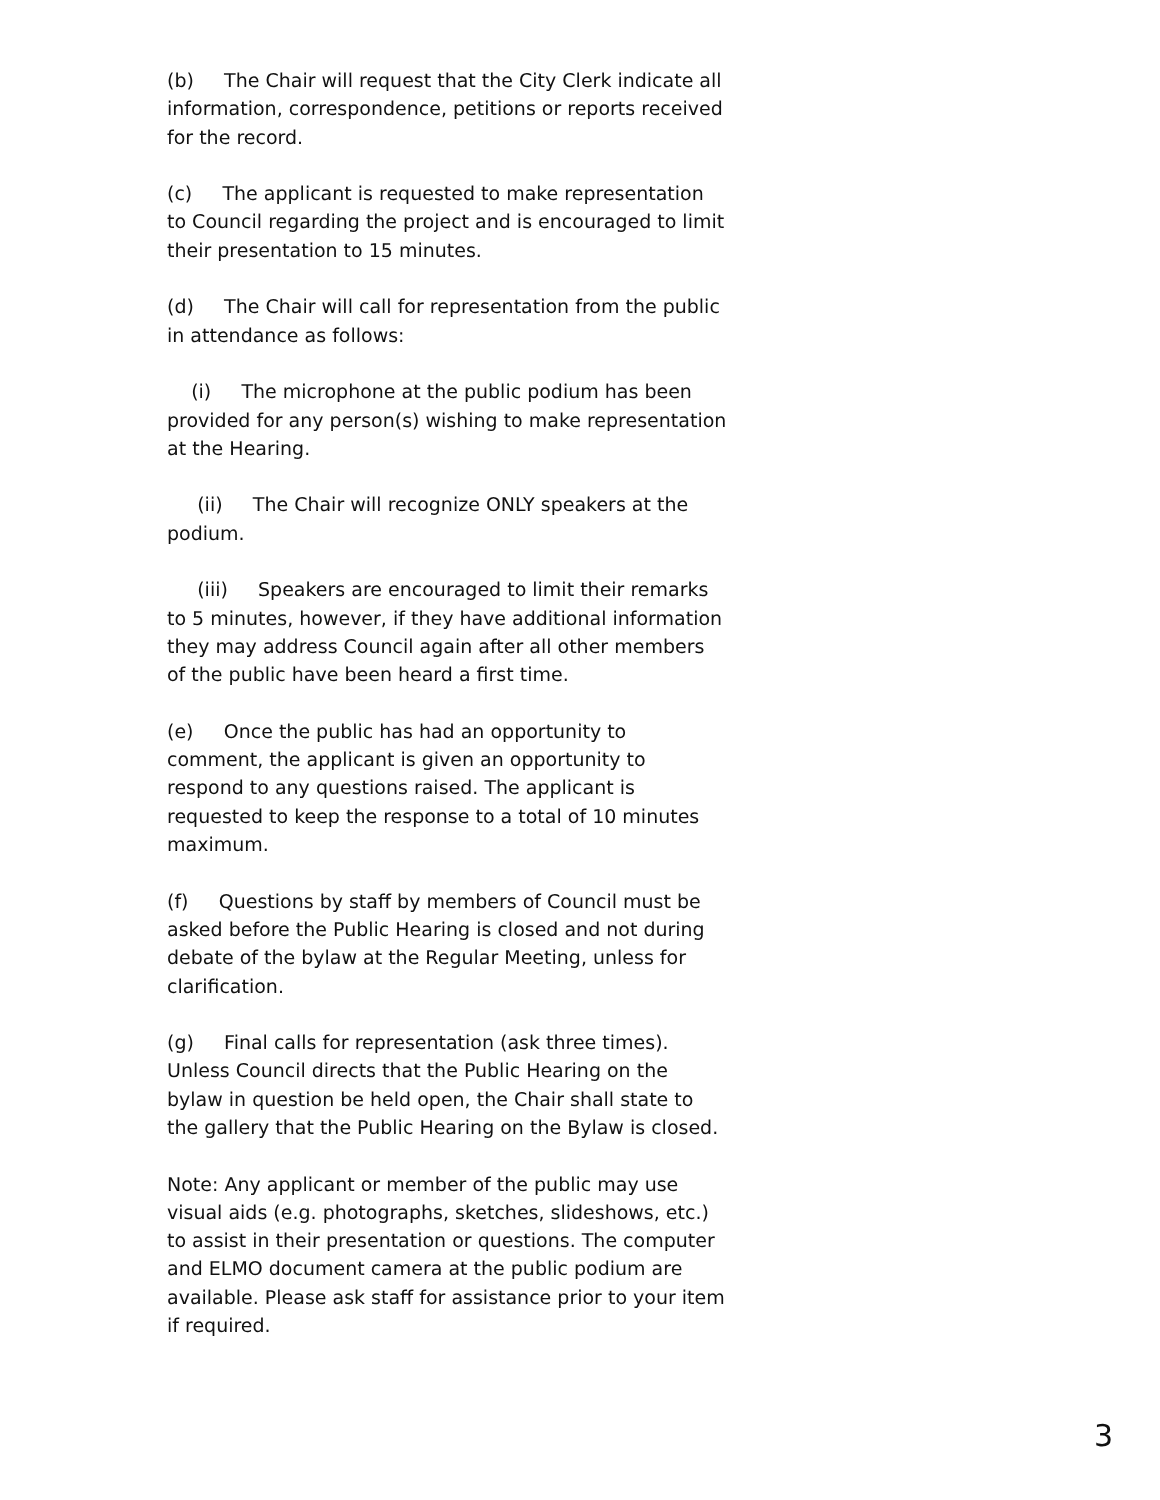(b) The Chair will request that the City Clerk indicate all information, correspondence, petitions or reports received for the record.
(c) The applicant is requested to make representation to Council regarding the project and is encouraged to limit their presentation to 15 minutes.
(d) The Chair will call for representation from the public in attendance as follows:
(i) The microphone at the public podium has been provided for any person(s) wishing to make representation at the Hearing.
(ii) The Chair will recognize ONLY speakers at the podium.
(iii) Speakers are encouraged to limit their remarks to 5 minutes, however, if they have additional information they may address Council again after all other members of the public have been heard a first time.
(e) Once the public has had an opportunity to comment, the applicant is given an opportunity to respond to any questions raised. The applicant is requested to keep the response to a total of 10 minutes maximum.
(f) Questions by staff by members of Council must be asked before the Public Hearing is closed and not during debate of the bylaw at the Regular Meeting, unless for clarification.
(g) Final calls for representation (ask three times). Unless Council directs that the Public Hearing on the bylaw in question be held open, the Chair shall state to the gallery that the Public Hearing on the Bylaw is closed.
Note: Any applicant or member of the public may use visual aids (e.g. photographs, sketches, slideshows, etc.) to assist in their presentation or questions. The computer and ELMO document camera at the public podium are available. Please ask staff for assistance prior to your item if required.
3